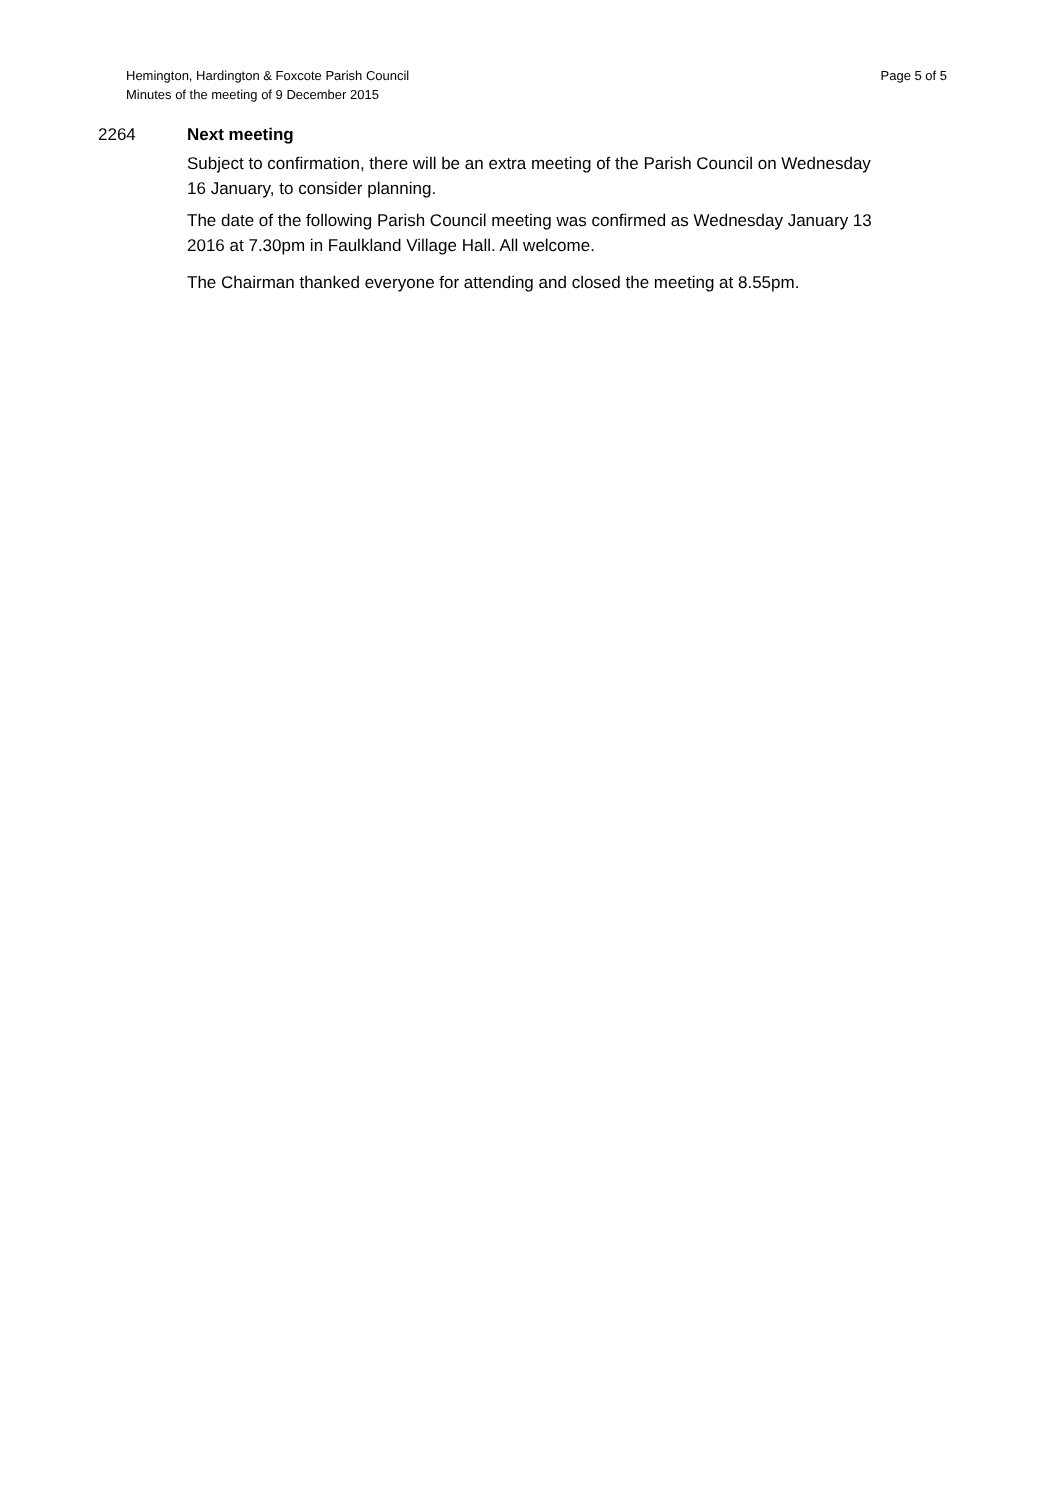Hemington, Hardington & Foxcote Parish Council
Minutes of the meeting of 9 December 2015
Page 5 of 5
2264 Next meeting
Subject to confirmation, there will be an extra meeting of the Parish Council on Wednesday 16 January, to consider planning.
The date of the following Parish Council meeting was confirmed as Wednesday January 13 2016 at 7.30pm in Faulkland Village Hall. All welcome.
The Chairman thanked everyone for attending and closed the meeting at 8.55pm.